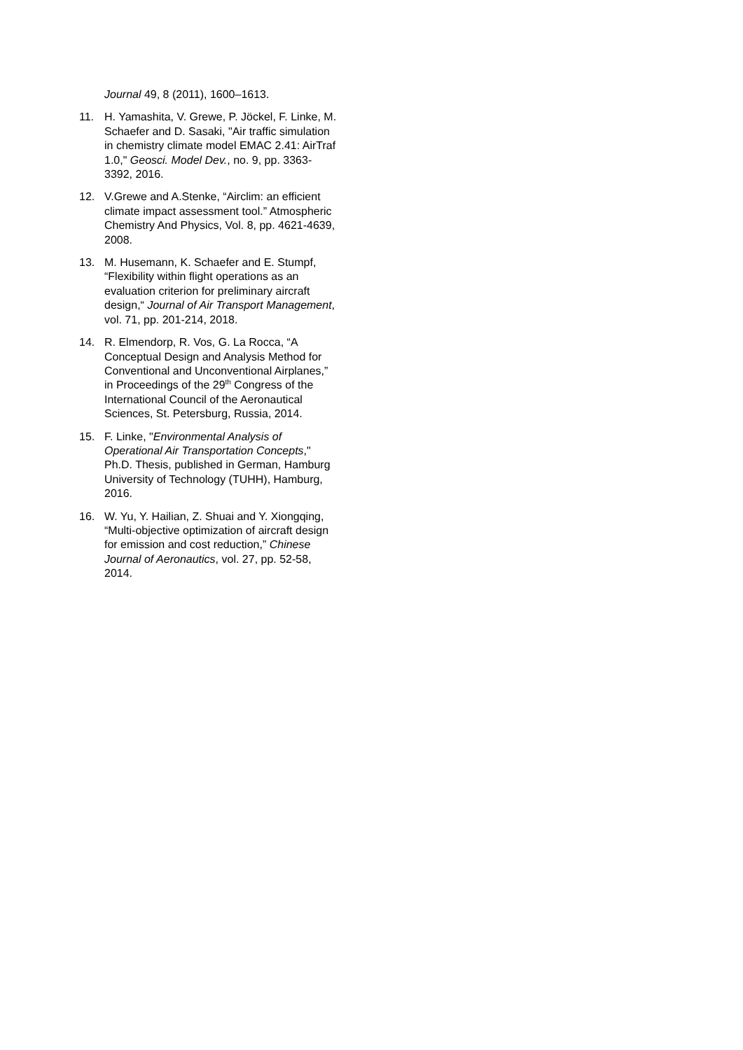Journal 49, 8 (2011), 1600–1613.
11. H. Yamashita, V. Grewe, P. Jöckel, F. Linke, M. Schaefer and D. Sasaki, "Air traffic simulation in chemistry climate model EMAC 2.41: AirTraf 1.0," Geosci. Model Dev., no. 9, pp. 3363-3392, 2016.
12. V.Grewe and A.Stenke, “Airclim: an efficient climate impact assessment tool.” Atmospheric Chemistry And Physics, Vol. 8, pp. 4621-4639, 2008.
13. M. Husemann, K. Schaefer and E. Stumpf, “Flexibility within flight operations as an evaluation criterion for preliminary aircraft design,“ Journal of Air Transport Management, vol. 71, pp. 201-214, 2018.
14. R. Elmendorp, R. Vos, G. La Rocca, “A Conceptual Design and Analysis Method for Conventional and Unconventional Airplanes,” in Proceedings of the 29<sup>th</sup> Congress of the International Council of the Aeronautical Sciences, St. Petersburg, Russia, 2014.
15. F. Linke, "Environmental Analysis of Operational Air Transportation Concepts," Ph.D. Thesis, published in German, Hamburg University of Technology (TUHH), Hamburg, 2016.
16. W. Yu, Y. Hailian, Z. Shuai and Y. Xiongqing, “Multi-objective optimization of aircraft design for emission and cost reduction,” Chinese Journal of Aeronautics, vol. 27, pp. 52-58, 2014.